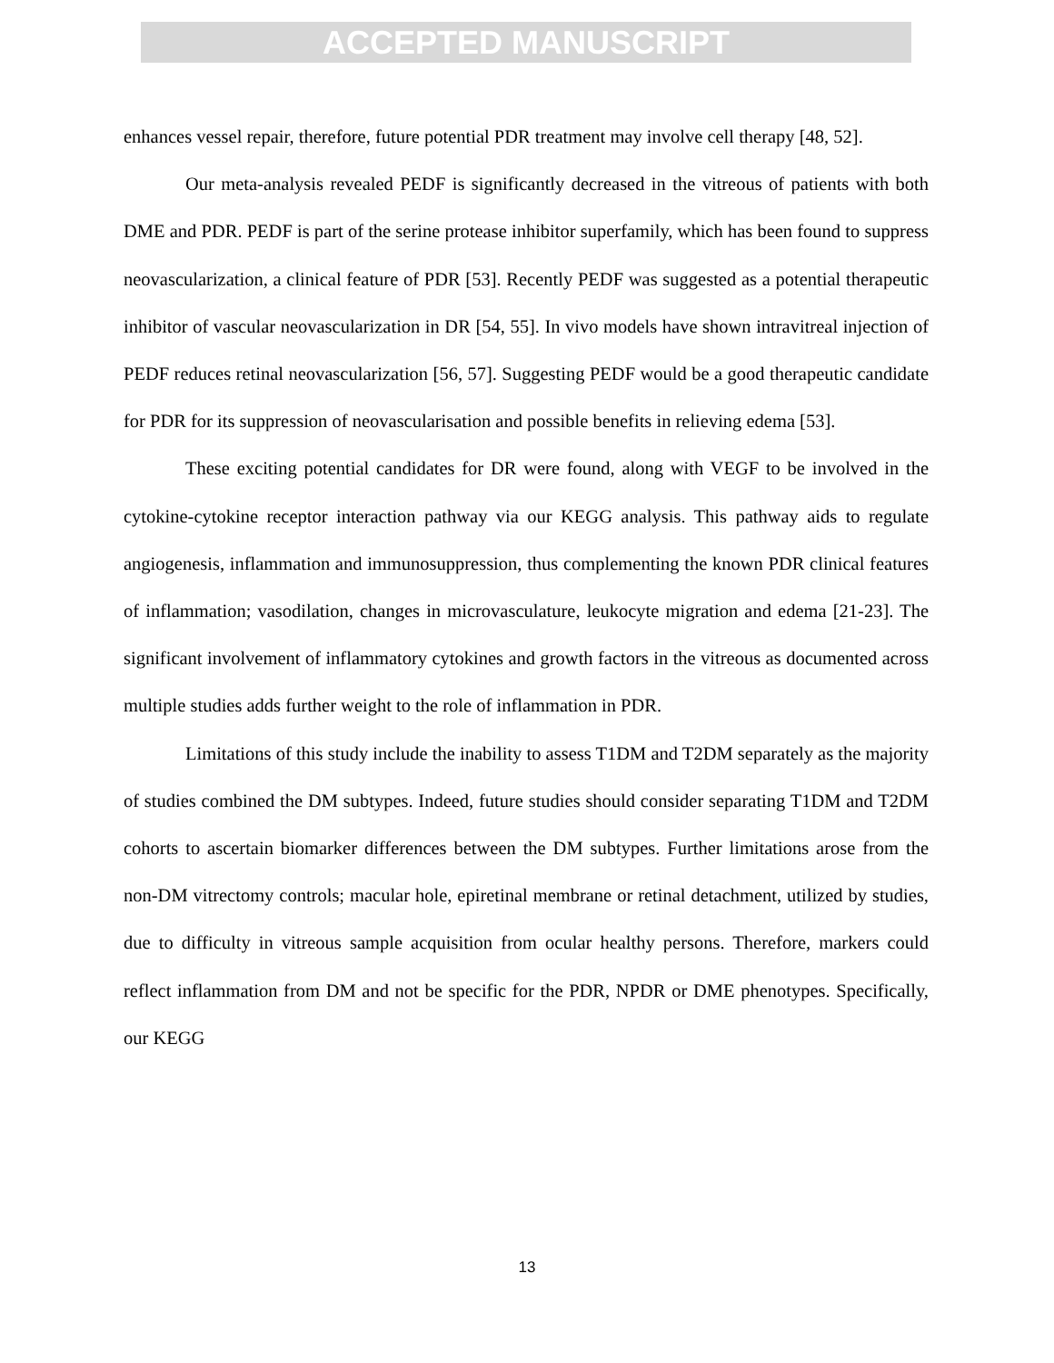ACCEPTED MANUSCRIPT
enhances vessel repair, therefore, future potential PDR treatment may involve cell therapy [48, 52].
Our meta-analysis revealed PEDF is significantly decreased in the vitreous of patients with both DME and PDR. PEDF is part of the serine protease inhibitor superfamily, which has been found to suppress neovascularization, a clinical feature of PDR [53]. Recently PEDF was suggested as a potential therapeutic inhibitor of vascular neovascularization in DR [54, 55]. In vivo models have shown intravitreal injection of PEDF reduces retinal neovascularization [56, 57]. Suggesting PEDF would be a good therapeutic candidate for PDR for its suppression of neovascularisation and possible benefits in relieving edema [53].
These exciting potential candidates for DR were found, along with VEGF to be involved in the cytokine-cytokine receptor interaction pathway via our KEGG analysis. This pathway aids to regulate angiogenesis, inflammation and immunosuppression, thus complementing the known PDR clinical features of inflammation; vasodilation, changes in microvasculature, leukocyte migration and edema [21-23]. The significant involvement of inflammatory cytokines and growth factors in the vitreous as documented across multiple studies adds further weight to the role of inflammation in PDR.
Limitations of this study include the inability to assess T1DM and T2DM separately as the majority of studies combined the DM subtypes. Indeed, future studies should consider separating T1DM and T2DM cohorts to ascertain biomarker differences between the DM subtypes. Further limitations arose from the non-DM vitrectomy controls; macular hole, epiretinal membrane or retinal detachment, utilized by studies, due to difficulty in vitreous sample acquisition from ocular healthy persons. Therefore, markers could reflect inflammation from DM and not be specific for the PDR, NPDR or DME phenotypes. Specifically, our KEGG
13